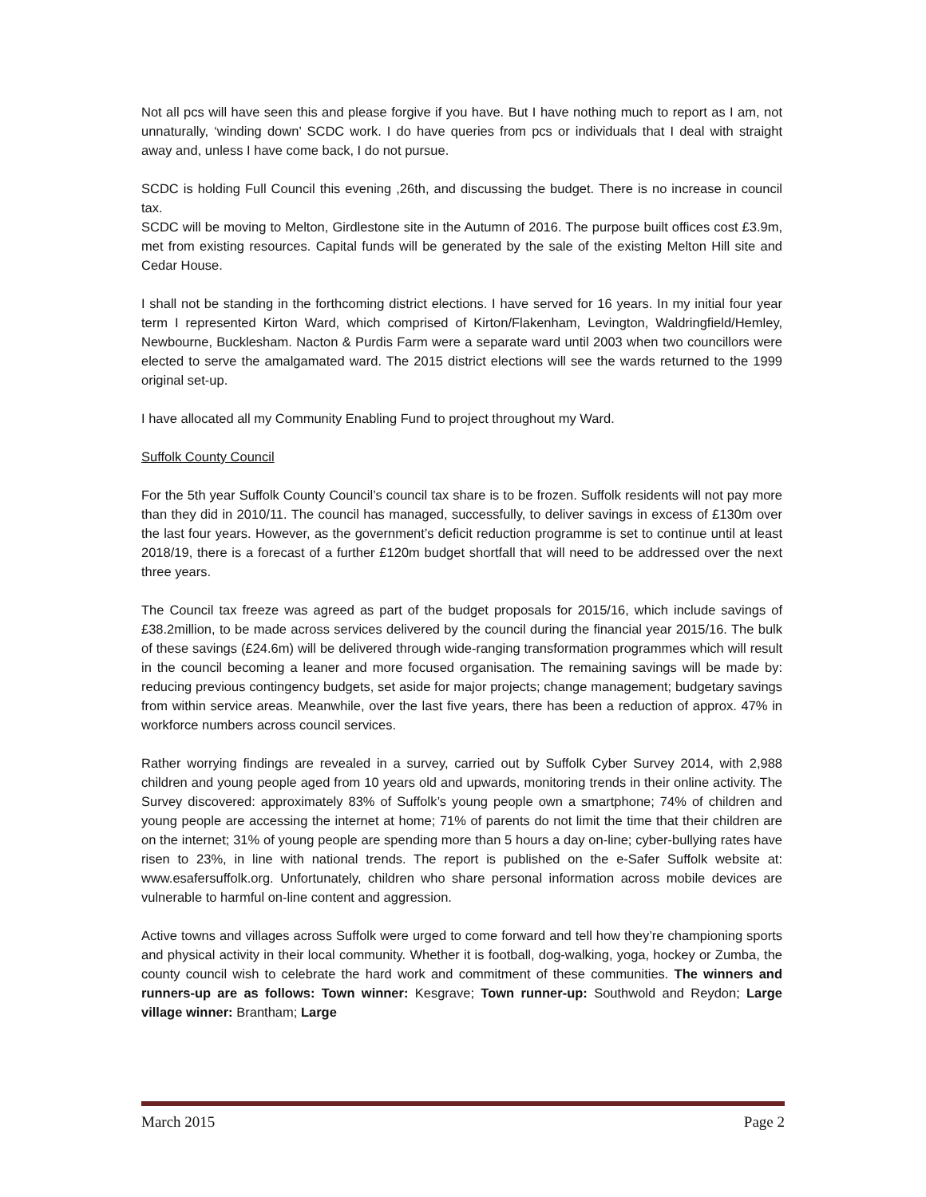Not all pcs will have seen this and please forgive if you have. But I have nothing much to report as I am, not unnaturally, ‘winding down’ SCDC work. I do have queries from pcs or individuals that I deal with straight away and, unless I have come back, I do not pursue.
SCDC is holding Full Council this evening ,26th, and discussing the budget. There is no increase in council tax.
SCDC will be moving to Melton, Girdlestone site in the Autumn of 2016. The purpose built offices cost £3.9m, met from existing resources. Capital funds will be generated by the sale of the existing Melton Hill site and Cedar House.
I shall not be standing in the forthcoming district elections. I have served for 16 years. In my initial four year term I represented Kirton Ward, which comprised of Kirton/Flakenham, Levington, Waldringfield/Hemley, Newbourne, Bucklesham. Nacton & Purdis Farm were a separate ward until 2003 when two councillors were elected to serve the amalgamated ward. The 2015 district elections will see the wards returned to the 1999 original set-up.
I have allocated all my Community Enabling Fund to project throughout my Ward.
Suffolk County Council
For the 5th year Suffolk County Council’s council tax share is to be frozen. Suffolk residents will not pay more than they did in 2010/11. The council has managed, successfully, to deliver savings in excess of £130m over the last four years. However, as the government’s deficit reduction programme is set to continue until at least 2018/19, there is a forecast of a further £120m budget shortfall that will need to be addressed over the next three years.
The Council tax freeze was agreed as part of the budget proposals for 2015/16, which include savings of £38.2million, to be made across services delivered by the council during the financial year 2015/16. The bulk of these savings (£24.6m) will be delivered through wide-ranging transformation programmes which will result in the council becoming a leaner and more focused organisation. The remaining savings will be made by: reducing previous contingency budgets, set aside for major projects; change management; budgetary savings from within service areas. Meanwhile, over the last five years, there has been a reduction of approx. 47% in workforce numbers across council services.
Rather worrying findings are revealed in a survey, carried out by Suffolk Cyber Survey 2014, with 2,988 children and young people aged from 10 years old and upwards, monitoring trends in their online activity. The Survey discovered: approximately 83% of Suffolk’s young people own a smartphone; 74% of children and young people are accessing the internet at home; 71% of parents do not limit the time that their children are on the internet; 31% of young people are spending more than 5 hours a day on-line; cyber-bullying rates have risen to 23%, in line with national trends. The report is published on the e-Safer Suffolk website at: www.esafersuffolk.org. Unfortunately, children who share personal information across mobile devices are vulnerable to harmful on-line content and aggression.
Active towns and villages across Suffolk were urged to come forward and tell how they’re championing sports and physical activity in their local community. Whether it is football, dog-walking, yoga, hockey or Zumba, the county council wish to celebrate the hard work and commitment of these communities. The winners and runners-up are as follows: Town winner: Kesgrave; Town runner-up: Southwold and Reydon; Large village winner: Brantham; Large
March 2015 Page 2